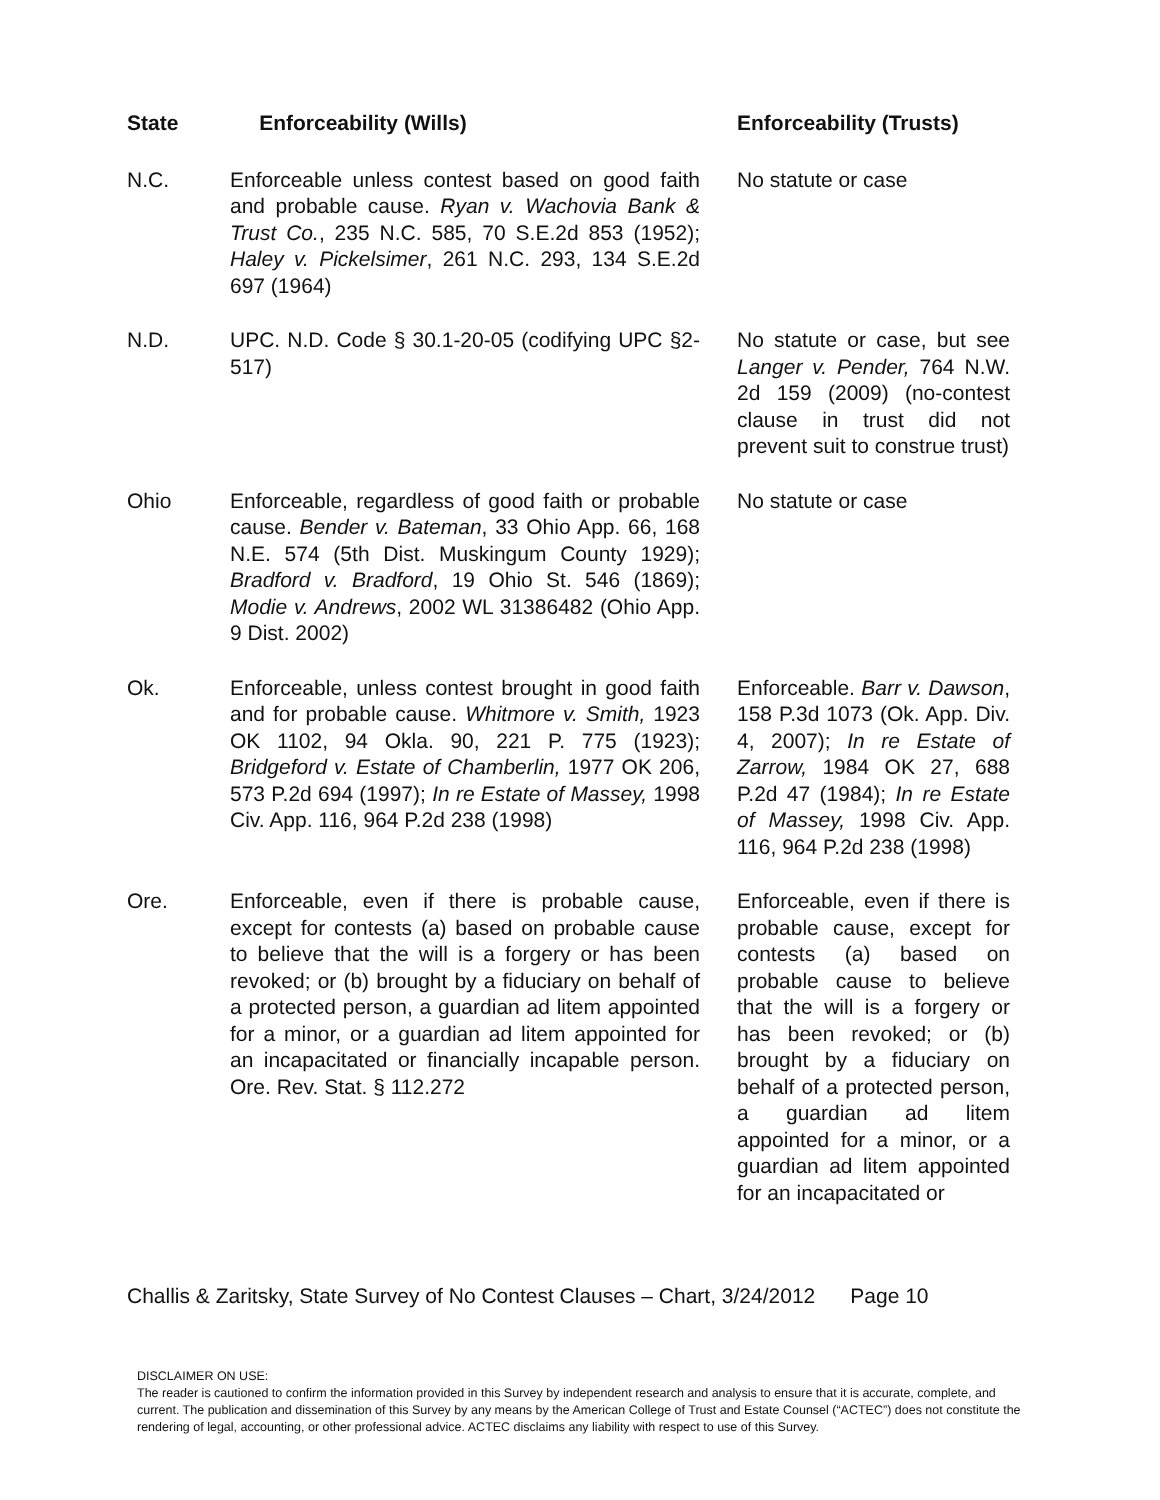| State | Enforceability (Wills) | Enforceability (Trusts) |
| --- | --- | --- |
| N.C. | Enforceable unless contest based on good faith and probable cause. Ryan v. Wachovia Bank & Trust Co. , 235 N.C. 585, 70 S.E.2d 853 (1952); Haley v. Pickelsimer , 261 N.C. 293, 134 S.E.2d 697 (1964) | No statute or case |
| N.D. | UPC. N.D. Code § 30.1-20-05 (codifying UPC §2-517) | No statute or case, but see Langer v. Pender, 764 N.W. 2d 159 (2009) (no-contest clause in trust did not prevent suit to construe trust) |
| Ohio | Enforceable, regardless of good faith or probable cause. Bender v. Bateman , 33 Ohio App. 66, 168 N.E. 574 (5th Dist. Muskingum County 1929); Bradford v. Bradford , 19 Ohio St. 546 (1869); Modie v. Andrews , 2002 WL 31386482 (Ohio App. 9 Dist. 2002) | No statute or case |
| Ok. | Enforceable, unless contest brought in good faith and for probable cause. Whitmore v. Smith, 1923 OK 1102, 94 Okla. 90, 221 P. 775 (1923); Bridgeford v. Estate of Chamberlin, 1977 OK 206, 573 P.2d 694 (1997); In re Estate of Massey, 1998 Civ. App. 116, 964 P.2d 238 (1998) | Enforceable. Barr v. Dawson , 158 P.3d 1073 (Ok. App. Div. 4, 2007); In re Estate of Zarrow, 1984 OK 27, 688 P.2d 47 (1984); In re Estate of Massey, 1998 Civ. App. 116, 964 P.2d 238 (1998) |
| Ore. | Enforceable, even if there is probable cause, except for contests (a) based on probable cause to believe that the will is a forgery or has been revoked; or (b) brought by a fiduciary on behalf of a protected person, a guardian ad litem appointed for a minor, or a guardian ad litem appointed for an incapacitated or financially incapable person. Ore. Rev. Stat. § 112.272 | Enforceable, even if there is probable cause, except for contests (a) based on probable cause to believe that the will is a forgery or has been revoked; or (b) brought by a fiduciary on behalf of a protected person, a guardian ad litem appointed for a minor, or a guardian ad litem appointed for an incapacitated or |
Challis & Zaritsky, State Survey of No Contest Clauses – Chart, 3/24/2012 Page 10
DISCLAIMER ON USE:
The reader is cautioned to confirm the information provided in this Survey by independent research and analysis to ensure that it is accurate, complete, and current. The publication and dissemination of this Survey by any means by the American College of Trust and Estate Counsel (“ACTEC”) does not constitute the rendering of legal, accounting, or other professional advice. ACTEC disclaims any liability with respect to use of this Survey.